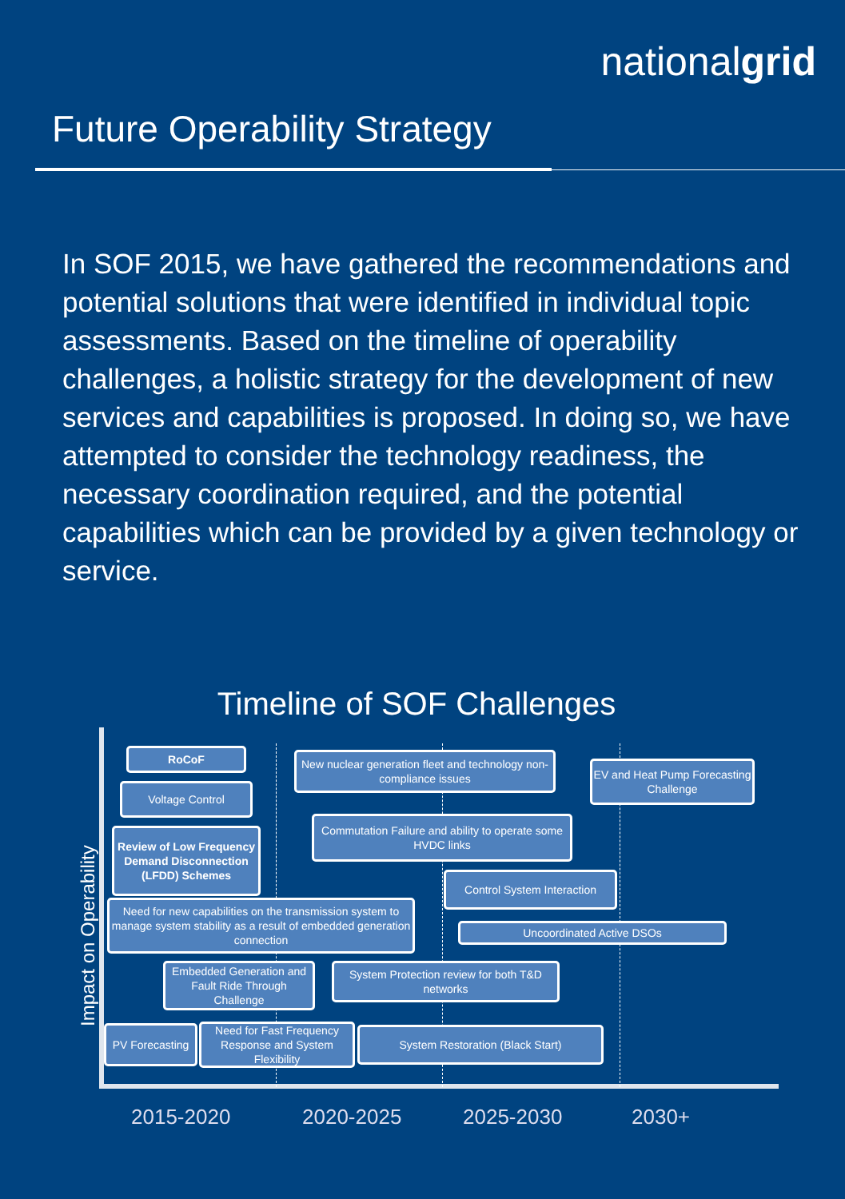nationalgrid
Future Operability Strategy
In SOF 2015, we have gathered the recommendations and potential solutions that were identified in individual topic assessments. Based on the timeline of operability challenges, a holistic strategy for the development of new services and capabilities is proposed. In doing so, we have attempted to consider the technology readiness, the necessary coordination required, and the potential capabilities which can be provided by a given technology or service.
Timeline of SOF Challenges
Impact on Operability
RoCoF
Voltage Control
Review of Low Frequency Demand Disconnection (LFDD) Schemes
Need for new capabilities on the transmission system to manage system stability as a result of embedded generation connection
Embedded Generation and Fault Ride Through Challenge
PV Forecasting
Need for Fast Frequency Response and System Flexibility
New nuclear generation fleet and technology non-compliance issues
Commutation Failure and ability to operate some HVDC links
Control System Interaction
Uncoordinated Active DSOs
System Protection review for both T&D networks
System Restoration (Black Start)
EV and Heat Pump Forecasting Challenge
2015-2020 2020-2025 2025-2030 2030+